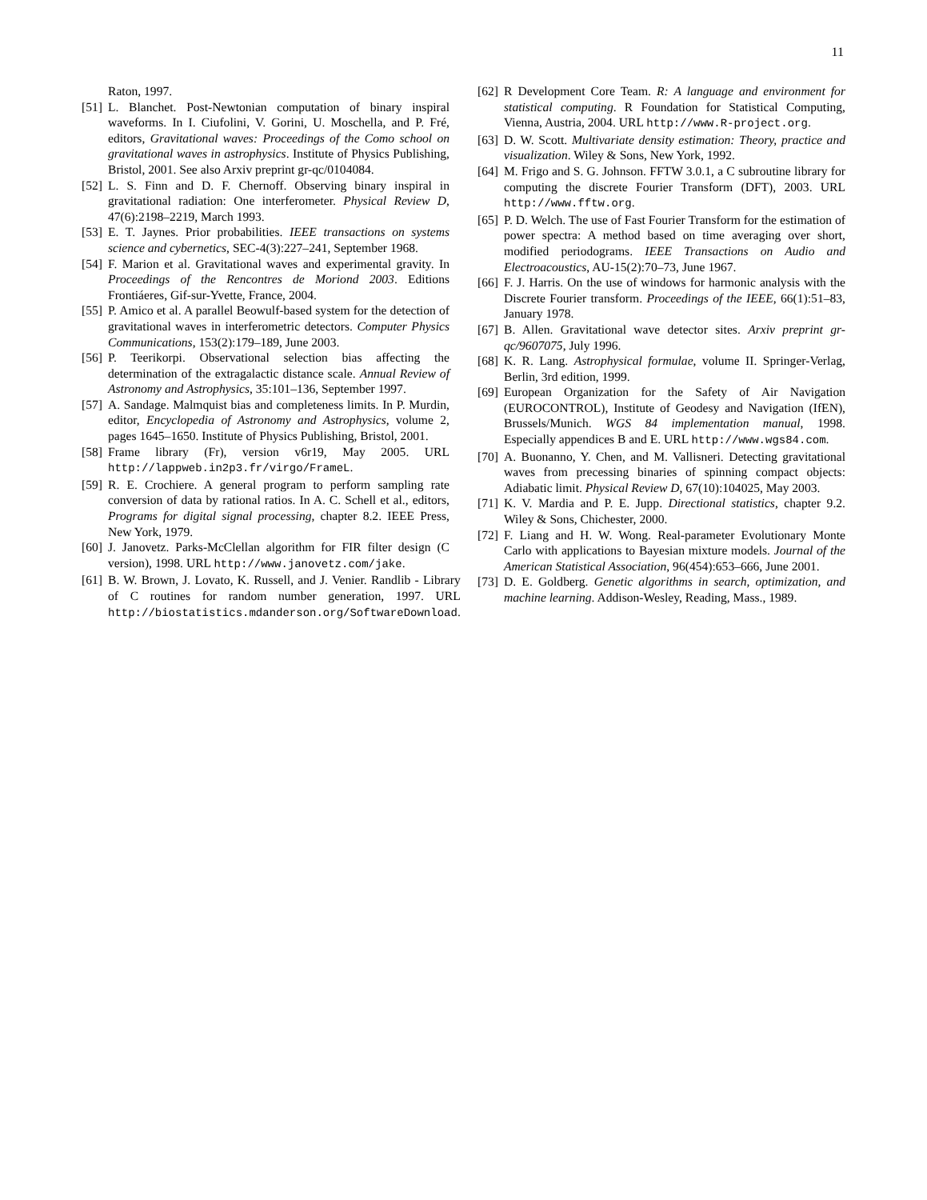11
Raton, 1997.
[51] L. Blanchet. Post-Newtonian computation of binary inspiral waveforms. In I. Ciufolini, V. Gorini, U. Moschella, and P. Fré, editors, Gravitational waves: Proceedings of the Como school on gravitational waves in astrophysics. Institute of Physics Publishing, Bristol, 2001. See also Arxiv preprint gr-qc/0104084.
[52] L. S. Finn and D. F. Chernoff. Observing binary inspiral in gravitational radiation: One interferometer. Physical Review D, 47(6):2198–2219, March 1993.
[53] E. T. Jaynes. Prior probabilities. IEEE transactions on systems science and cybernetics, SEC-4(3):227–241, September 1968.
[54] F. Marion et al. Gravitational waves and experimental gravity. In Proceedings of the Rencontres de Moriond 2003. Editions Frontiáeres, Gif-sur-Yvette, France, 2004.
[55] P. Amico et al. A parallel Beowulf-based system for the detection of gravitational waves in interferometric detectors. Computer Physics Communications, 153(2):179–189, June 2003.
[56] P. Teerikorpi. Observational selection bias affecting the determination of the extragalactic distance scale. Annual Review of Astronomy and Astrophysics, 35:101–136, September 1997.
[57] A. Sandage. Malmquist bias and completeness limits. In P. Murdin, editor, Encyclopedia of Astronomy and Astrophysics, volume 2, pages 1645–1650. Institute of Physics Publishing, Bristol, 2001.
[58] Frame library (Fr), version v6r19, May 2005. URL http://lappweb.in2p3.fr/virgo/FrameL.
[59] R. E. Crochiere. A general program to perform sampling rate conversion of data by rational ratios. In A. C. Schell et al., editors, Programs for digital signal processing, chapter 8.2. IEEE Press, New York, 1979.
[60] J. Janovetz. Parks-McClellan algorithm for FIR filter design (C version), 1998. URL http://www.janovetz.com/jake.
[61] B. W. Brown, J. Lovato, K. Russell, and J. Venier. Randlib - Library of C routines for random number generation, 1997. URL http://biostatistics.mdanderson.org/SoftwareDownload.
[62] R Development Core Team. R: A language and environment for statistical computing. R Foundation for Statistical Computing, Vienna, Austria, 2004. URL http://www.R-project.org.
[63] D. W. Scott. Multivariate density estimation: Theory, practice and visualization. Wiley & Sons, New York, 1992.
[64] M. Frigo and S. G. Johnson. FFTW 3.0.1, a C subroutine library for computing the discrete Fourier Transform (DFT), 2003. URL http://www.fftw.org.
[65] P. D. Welch. The use of Fast Fourier Transform for the estimation of power spectra: A method based on time averaging over short, modified periodograms. IEEE Transactions on Audio and Electroacoustics, AU-15(2):70–73, June 1967.
[66] F. J. Harris. On the use of windows for harmonic analysis with the Discrete Fourier transform. Proceedings of the IEEE, 66(1):51–83, January 1978.
[67] B. Allen. Gravitational wave detector sites. Arxiv preprint gr-qc/9607075, July 1996.
[68] K. R. Lang. Astrophysical formulae, volume II. Springer-Verlag, Berlin, 3rd edition, 1999.
[69] European Organization for the Safety of Air Navigation (EUROCONTROL), Institute of Geodesy and Navigation (IfEN), Brussels/Munich. WGS 84 implementation manual, 1998. Especially appendices B and E. URL http://www.wgs84.com.
[70] A. Buonanno, Y. Chen, and M. Vallisneri. Detecting gravitational waves from precessing binaries of spinning compact objects: Adiabatic limit. Physical Review D, 67(10):104025, May 2003.
[71] K. V. Mardia and P. E. Jupp. Directional statistics, chapter 9.2. Wiley & Sons, Chichester, 2000.
[72] F. Liang and H. W. Wong. Real-parameter Evolutionary Monte Carlo with applications to Bayesian mixture models. Journal of the American Statistical Association, 96(454):653–666, June 2001.
[73] D. E. Goldberg. Genetic algorithms in search, optimization, and machine learning. Addison-Wesley, Reading, Mass., 1989.